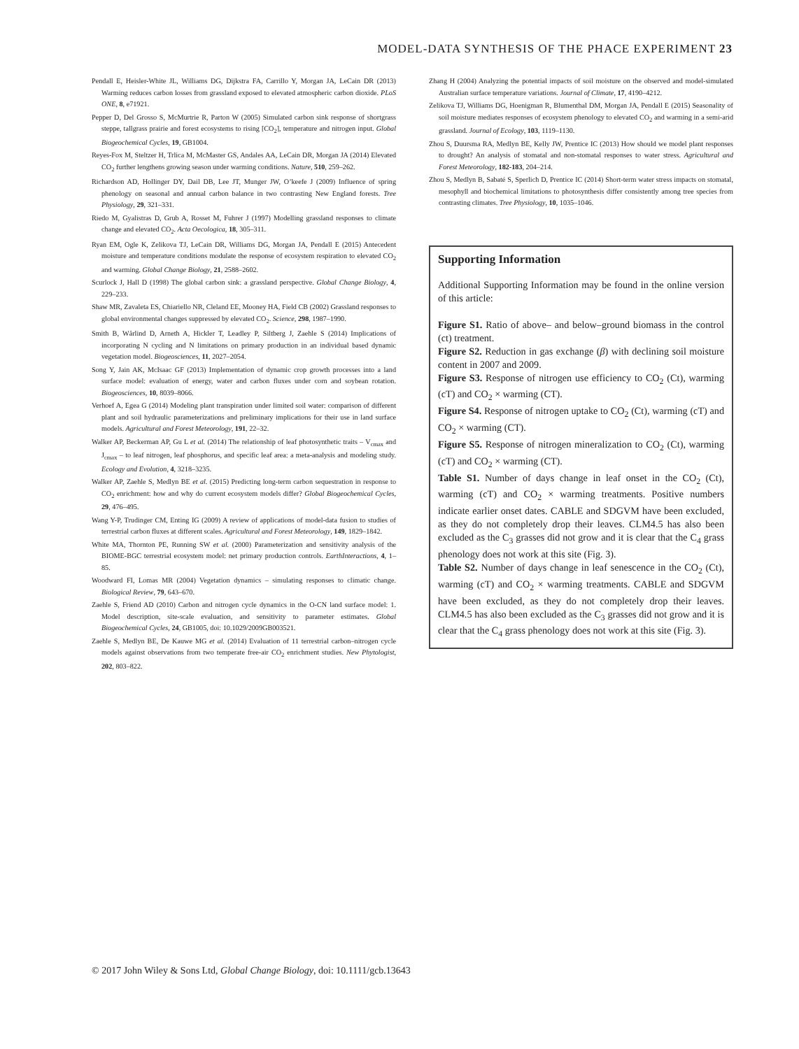MODEL-DATA SYNTHESIS OF THE PHACE EXPERIMENT 23
Pendall E, Heisler-White JL, Williams DG, Dijkstra FA, Carrillo Y, Morgan JA, LeCain DR (2013) Warming reduces carbon losses from grassland exposed to elevated atmospheric carbon dioxide. PLoS ONE, 8, e71921.
Pepper D, Del Grosso S, McMurtrie R, Parton W (2005) Simulated carbon sink response of shortgrass steppe, tallgrass prairie and forest ecosystems to rising [CO<sub>2</sub>], temperature and nitrogen input. Global Biogeochemical Cycles, 19, GB1004.
Reyes-Fox M, Steltzer H, Trlica M, McMaster GS, Andales AA, LeCain DR, Morgan JA (2014) Elevated CO<sub>2</sub> further lengthens growing season under warming conditions. Nature, 510, 259–262.
Richardson AD, Hollinger DY, Dail DB, Lee JT, Munger JW, O’keefe J (2009) Influence of spring phenology on seasonal and annual carbon balance in two contrasting New England forests. Tree Physiology, 29, 321–331.
Riedo M, Gyalistras D, Grub A, Rosset M, Fuhrer J (1997) Modelling grassland responses to climate change and elevated CO<sub>2</sub>. Acta Oecologica, 18, 305–311.
Ryan EM, Ogle K, Zelikova TJ, LeCain DR, Williams DG, Morgan JA, Pendall E (2015) Antecedent moisture and temperature conditions modulate the response of ecosystem respiration to elevated CO<sub>2</sub> and warming. Global Change Biology, 21, 2588–2602.
Scurlock J, Hall D (1998) The global carbon sink: a grassland perspective. Global Change Biology, 4, 229–233.
Shaw MR, Zavaleta ES, Chiariello NR, Cleland EE, Mooney HA, Field CB (2002) Grassland responses to global environmental changes suppressed by elevated CO<sub>2</sub>. Science, 298, 1987–1990.
Smith B, Wårlind D, Arneth A, Hickler T, Leadley P, Siltberg J, Zaehle S (2014) Implications of incorporating N cycling and N limitations on primary production in an individual based dynamic vegetation model. Biogeosciences, 11, 2027–2054.
Song Y, Jain AK, McIsaac GF (2013) Implementation of dynamic crop growth processes into a land surface model: evaluation of energy, water and carbon fluxes under corn and soybean rotation. Biogeosciences, 10, 8039–8066.
Verhoef A, Egea G (2014) Modeling plant transpiration under limited soil water: comparison of different plant and soil hydraulic parameterizations and preliminary implications for their use in land surface models. Agricultural and Forest Meteorology, 191, 22–32.
Walker AP, Beckerman AP, Gu L et al. (2014) The relationship of leaf photosynthetic traits – V<sub>cmax</sub> and J<sub>cmax</sub> – to leaf nitrogen, leaf phosphorus, and specific leaf area: a meta-analysis and modeling study. Ecology and Evolution, 4, 3218–3235.
Walker AP, Zaehle S, Medlyn BE et al. (2015) Predicting long-term carbon sequestration in response to CO<sub>2</sub> enrichment: how and why do current ecosystem models differ? Global Biogeochemical Cycles, 29, 476–495.
Wang Y-P, Trudinger CM, Enting IG (2009) A review of applications of model-data fusion to studies of terrestrial carbon fluxes at different scales. Agricultural and Forest Meteorology, 149, 1829–1842.
White MA, Thornton PE, Running SW et al. (2000) Parameterization and sensitivity analysis of the BIOME-BGC terrestrial ecosystem model: net primary production controls. EarthInteractions, 4, 1–85.
Woodward FI, Lomas MR (2004) Vegetation dynamics – simulating responses to climatic change. Biological Review, 79, 643–670.
Zaehle S, Friend AD (2010) Carbon and nitrogen cycle dynamics in the O-CN land surface model: 1. Model description, site-scale evaluation, and sensitivity to parameter estimates. Global Biogeochemical Cycles, 24, GB1005, doi: 10.1029/2009GB003521.
Zaehle S, Medlyn BE, De Kauwe MG et al. (2014) Evaluation of 11 terrestrial carbon–nitrogen cycle models against observations from two temperate free-air CO<sub>2</sub> enrichment studies. New Phytologist, 202, 803–822.
Zhang H (2004) Analyzing the potential impacts of soil moisture on the observed and model-simulated Australian surface temperature variations. Journal of Climate, 17, 4190–4212.
Zelikova TJ, Williams DG, Hoenigman R, Blumenthal DM, Morgan JA, Pendall E (2015) Seasonality of soil moisture mediates responses of ecosystem phenology to elevated CO<sub>2</sub> and warming in a semi-arid grassland. Journal of Ecology, 103, 1119–1130.
Zhou S, Duursma RA, Medlyn BE, Kelly JW, Prentice IC (2013) How should we model plant responses to drought? An analysis of stomatal and non-stomatal responses to water stress. Agricultural and Forest Meteorology, 182-183, 204–214.
Zhou S, Medlyn B, Sabaté S, Sperlich D, Prentice IC (2014) Short-term water stress impacts on stomatal, mesophyll and biochemical limitations to photosynthesis differ consistently among tree species from contrasting climates. Tree Physiology, 10, 1035–1046.
Supporting Information
Additional Supporting Information may be found in the online version of this article:
Figure S1. Ratio of above– and below–ground biomass in the control (ct) treatment.
Figure S2. Reduction in gas exchange (β) with declining soil moisture content in 2007 and 2009.
Figure S3. Response of nitrogen use efficiency to CO<sub>2</sub> (Ct), warming (cT) and CO<sub>2</sub> × warming (CT).
Figure S4. Response of nitrogen uptake to CO<sub>2</sub> (Ct), warming (cT) and CO<sub>2</sub> × warming (CT).
Figure S5. Response of nitrogen mineralization to CO<sub>2</sub> (Ct), warming (cT) and CO<sub>2</sub> × warming (CT).
Table S1. Number of days change in leaf onset in the CO<sub>2</sub> (Ct), warming (cT) and CO<sub>2</sub> × warming treatments. Positive numbers indicate earlier onset dates. CABLE and SDGVM have been excluded, as they do not completely drop their leaves. CLM4.5 has also been excluded as the C<sub>3</sub> grasses did not grow and it is clear that the C<sub>4</sub> grass phenology does not work at this site (Fig. 3).
Table S2. Number of days change in leaf senescence in the CO<sub>2</sub> (Ct), warming (cT) and CO<sub>2</sub> × warming treatments. CABLE and SDGVM have been excluded, as they do not completely drop their leaves. CLM4.5 has also been excluded as the C<sub>3</sub> grasses did not grow and it is clear that the C<sub>4</sub> grass phenology does not work at this site (Fig. 3).
© 2017 John Wiley & Sons Ltd, Global Change Biology, doi: 10.1111/gcb.13643